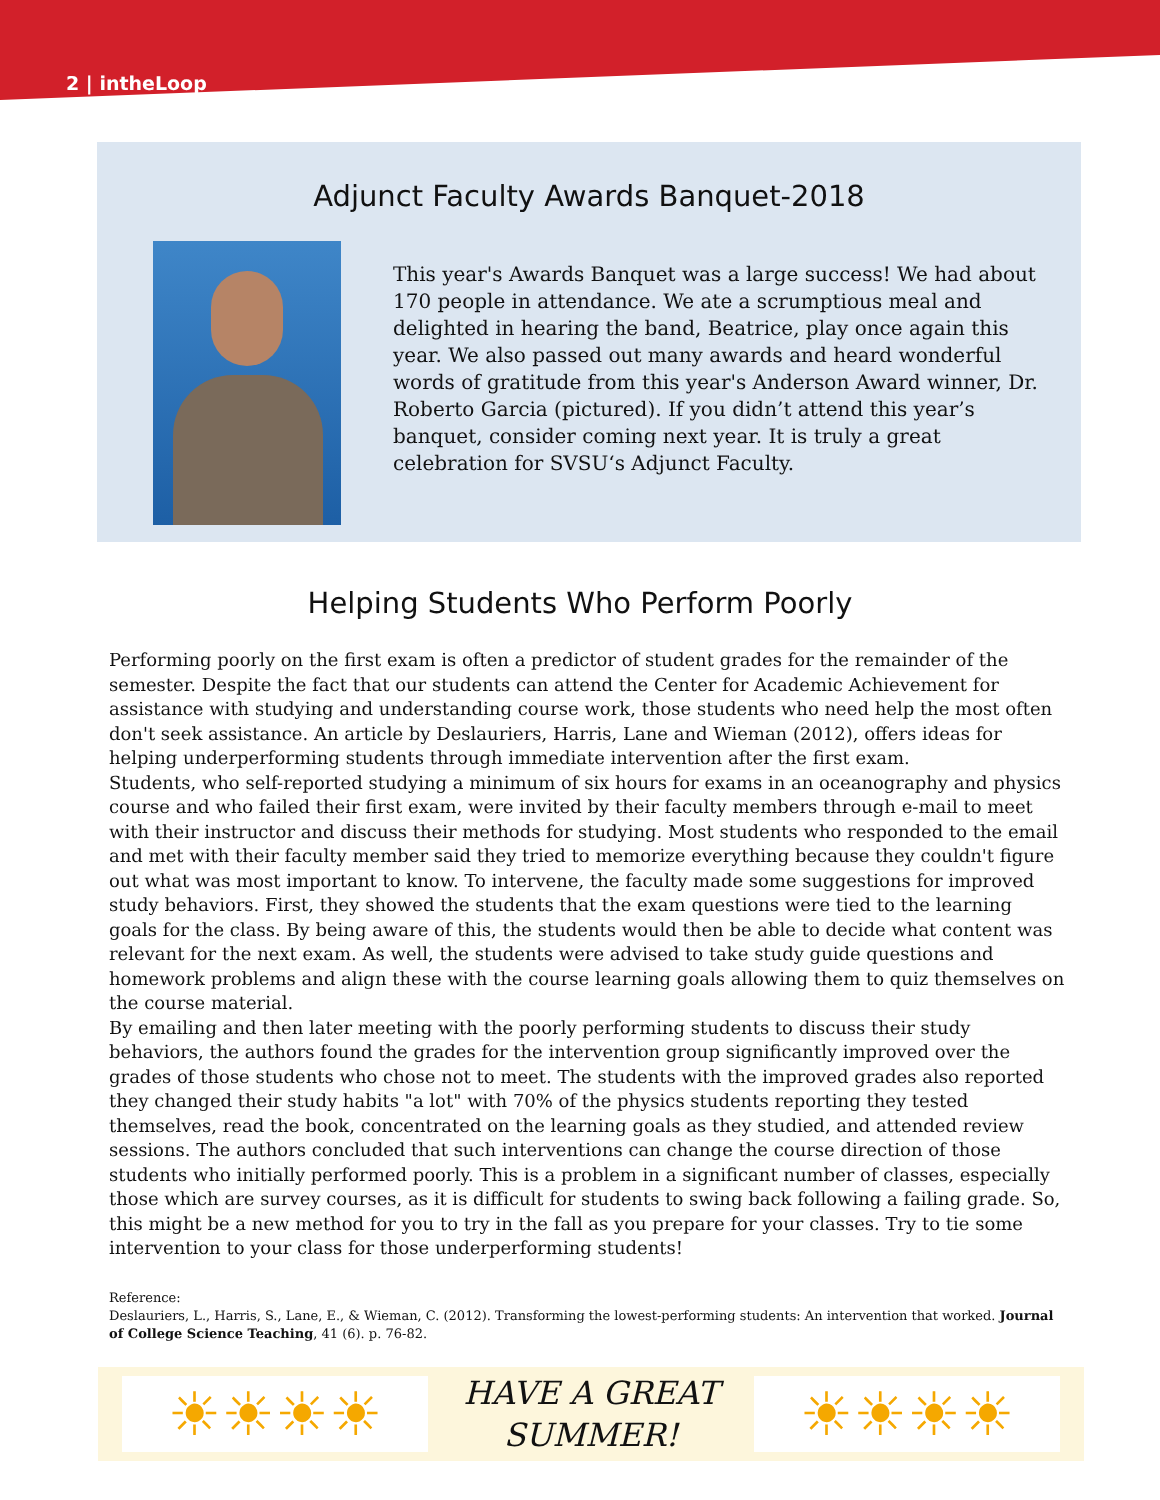2 | intheLoop
Adjunct Faculty Awards Banquet-2018
This year's Awards Banquet was a large success! We had about 170 people in attendance. We ate a scrumptious meal and delighted in hearing the band, Beatrice, play once again this year. We also passed out many awards and heard wonderful words of gratitude from this year's Anderson Award winner, Dr. Roberto Garcia (pictured). If you didn’t attend this year’s banquet, consider coming next year. It is truly a great celebration for SVSU‘s Adjunct Faculty.
Helping Students Who Perform Poorly
Performing poorly on the first exam is often a predictor of student grades for the remainder of the semester. Despite the fact that our students can attend the Center for Academic Achievement for assistance with studying and understanding course work, those students who need help the most often don't seek assistance. An article by Deslauriers, Harris, Lane and Wieman (2012), offers ideas for helping underperforming students through immediate intervention after the first exam.
Students, who self-reported studying a minimum of six hours for exams in an oceanography and physics course and who failed their first exam, were invited by their faculty members through e-mail to meet with their instructor and discuss their methods for studying. Most students who responded to the email and met with their faculty member said they tried to memorize everything because they couldn't figure out what was most important to know. To intervene, the faculty made some suggestions for improved study behaviors. First, they showed the students that the exam questions were tied to the learning goals for the class. By being aware of this, the students would then be able to decide what content was relevant for the next exam. As well, the students were advised to take study guide questions and homework problems and align these with the course learning goals allowing them to quiz themselves on the course material.
By emailing and then later meeting with the poorly performing students to discuss their study behaviors, the authors found the grades for the intervention group significantly improved over the grades of those students who chose not to meet. The students with the improved grades also reported they changed their study habits "a lot" with 70% of the physics students reporting they tested themselves, read the book, concentrated on the learning goals as they studied, and attended review sessions. The authors concluded that such interventions can change the course direction of those students who initially performed poorly. This is a problem in a significant number of classes, especially those which are survey courses, as it is difficult for students to swing back following a failing grade. So, this might be a new method for you to try in the fall as you prepare for your classes. Try to tie some intervention to your class for those underperforming students!
Reference:
Deslauriers, L., Harris, S., Lane, E., & Wieman, C. (2012). Transforming the lowest-performing students: An intervention that worked. Journal of College Science Teaching, 41 (6). p. 76-82.
☀☀☀☀
HAVE A GREAT
SUMMER!
☀☀☀☀